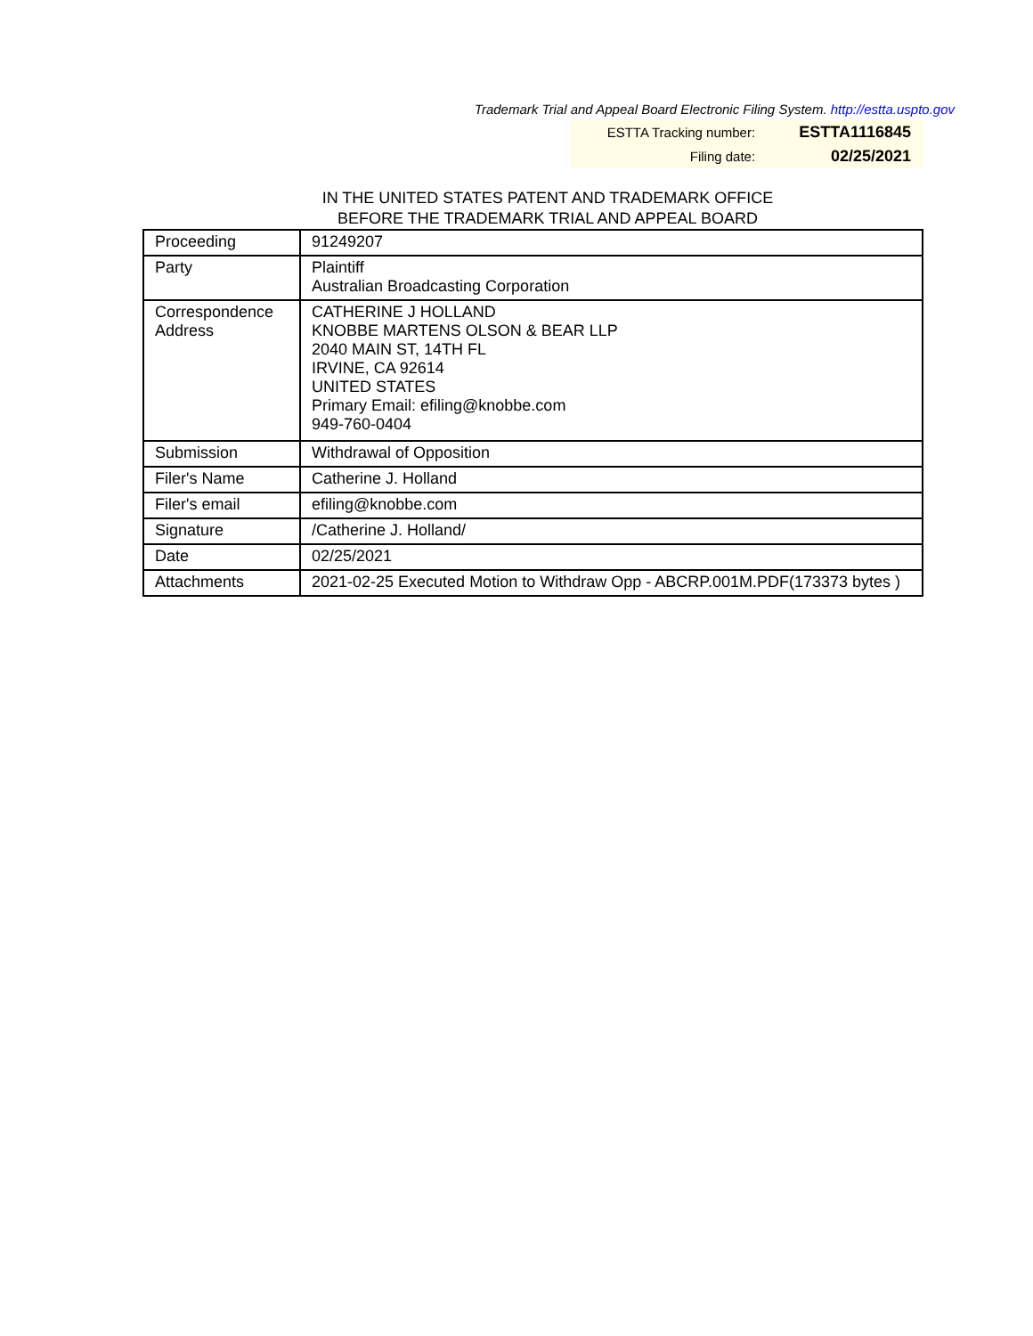Trademark Trial and Appeal Board Electronic Filing System. http://estta.uspto.gov
| ESTTA Tracking number: | ESTTA1116845 |
| Filing date: | 02/25/2021 |
IN THE UNITED STATES PATENT AND TRADEMARK OFFICE
BEFORE THE TRADEMARK TRIAL AND APPEAL BOARD
| Proceeding | 91249207 |
| Party | Plaintiff Australian Broadcasting Corporation |
| Correspondence Address | CATHERINE J HOLLAND KNOBBE MARTENS OLSON & BEAR LLP 2040 MAIN ST, 14TH FL IRVINE, CA 92614 UNITED STATES Primary Email: efiling@knobbe.com 949-760-0404 |
| Submission | Withdrawal of Opposition |
| Filer's Name | Catherine J. Holland |
| Filer's email | efiling@knobbe.com |
| Signature | /Catherine J. Holland/ |
| Date | 02/25/2021 |
| Attachments | 2021-02-25 Executed Motion to Withdraw Opp - ABCRP.001M.PDF(173373 bytes ) |